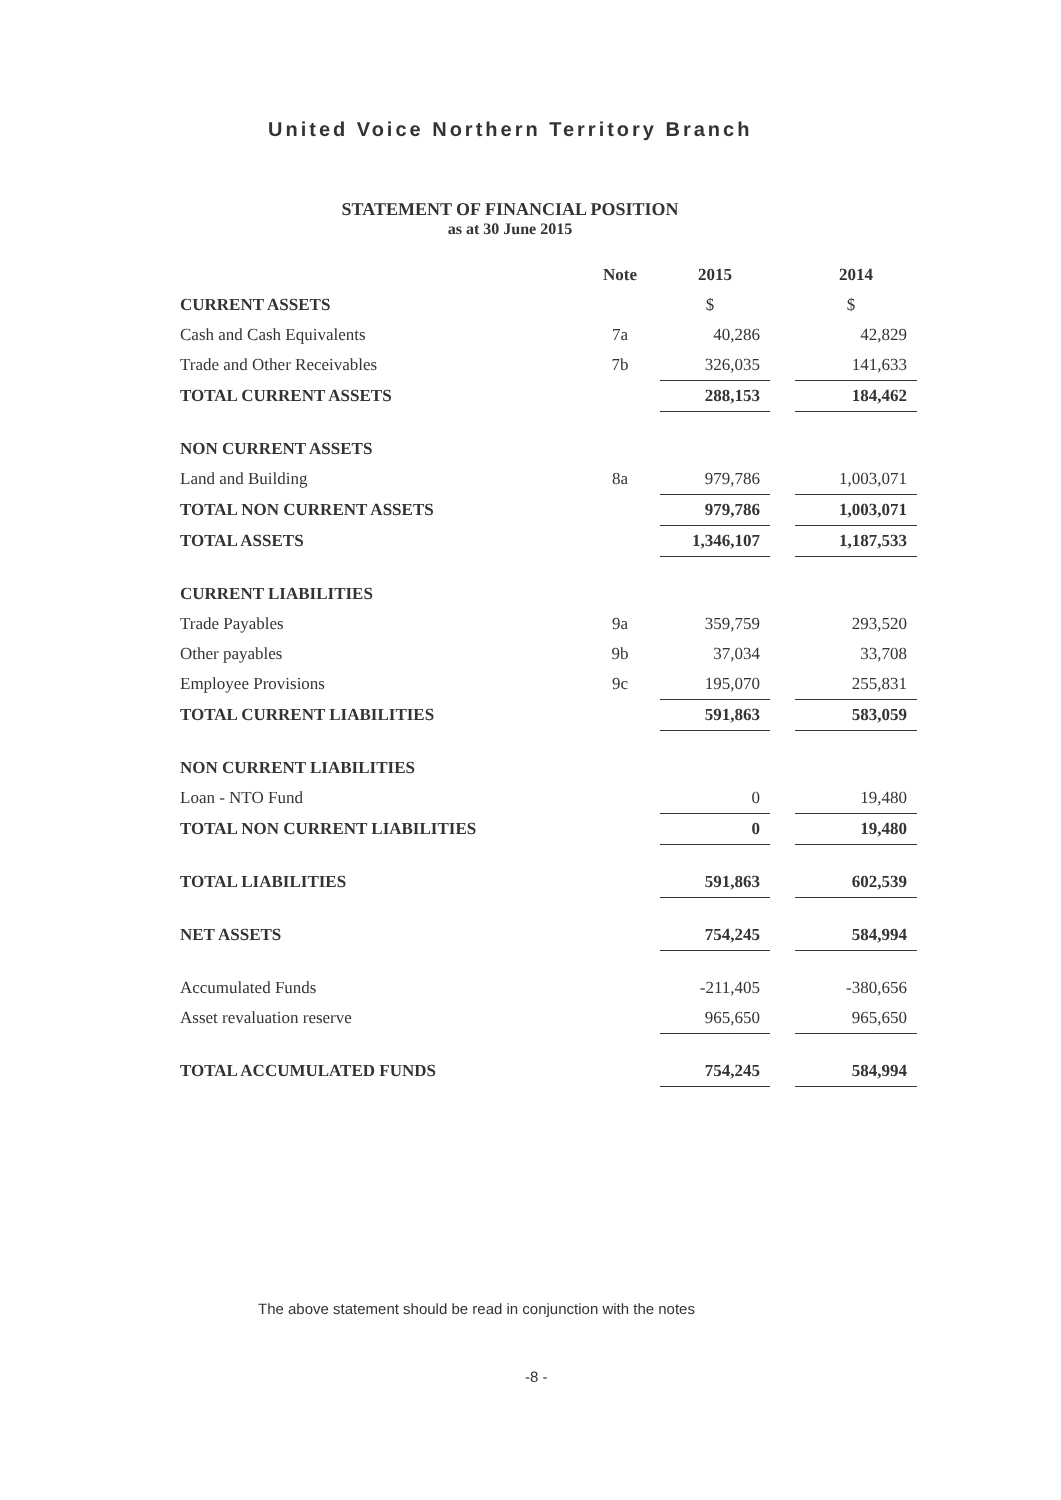United Voice Northern Territory Branch
STATEMENT OF FINANCIAL POSITION
as at 30 June 2015
| | Note | 2015 | | 2014 |
| CURRENT ASSETS | | $ | | $ |
| Cash and Cash Equivalents | 7a | 40,286 | | 42,829 |
| Trade and Other Receivables | 7b | 326,035 | | 141,633 |
| TOTAL CURRENT ASSETS | | 288,153 | | 184,462 |
| NON CURRENT ASSETS | | | | |
| Land and Building | 8a | 979,786 | | 1,003,071 |
| TOTAL NON CURRENT ASSETS | | 979,786 | | 1,003,071 |
| TOTAL ASSETS | | 1,346,107 | | 1,187,533 |
| CURRENT LIABILITIES | | | | |
| Trade Payables | 9a | 359,759 | | 293,520 |
| Other payables | 9b | 37,034 | | 33,708 |
| Employee Provisions | 9c | 195,070 | | 255,831 |
| TOTAL CURRENT LIABILITIES | | 591,863 | | 583,059 |
| NON CURRENT LIABILITIES | | | | |
| Loan - NTO Fund | | 0 | | 19,480 |
| TOTAL NON CURRENT LIABILITIES | | 0 | | 19,480 |
| TOTAL LIABILITIES | | 591,863 | | 602,539 |
| NET ASSETS | | 754,245 | | 584,994 |
| Accumulated Funds | | -211,405 | | -380,656 |
| Asset revaluation reserve | | 965,650 | | 965,650 |
| TOTAL ACCUMULATED FUNDS | | 754,245 | | 584,994 |
The above statement should be read in conjunction with the notes
-8 -